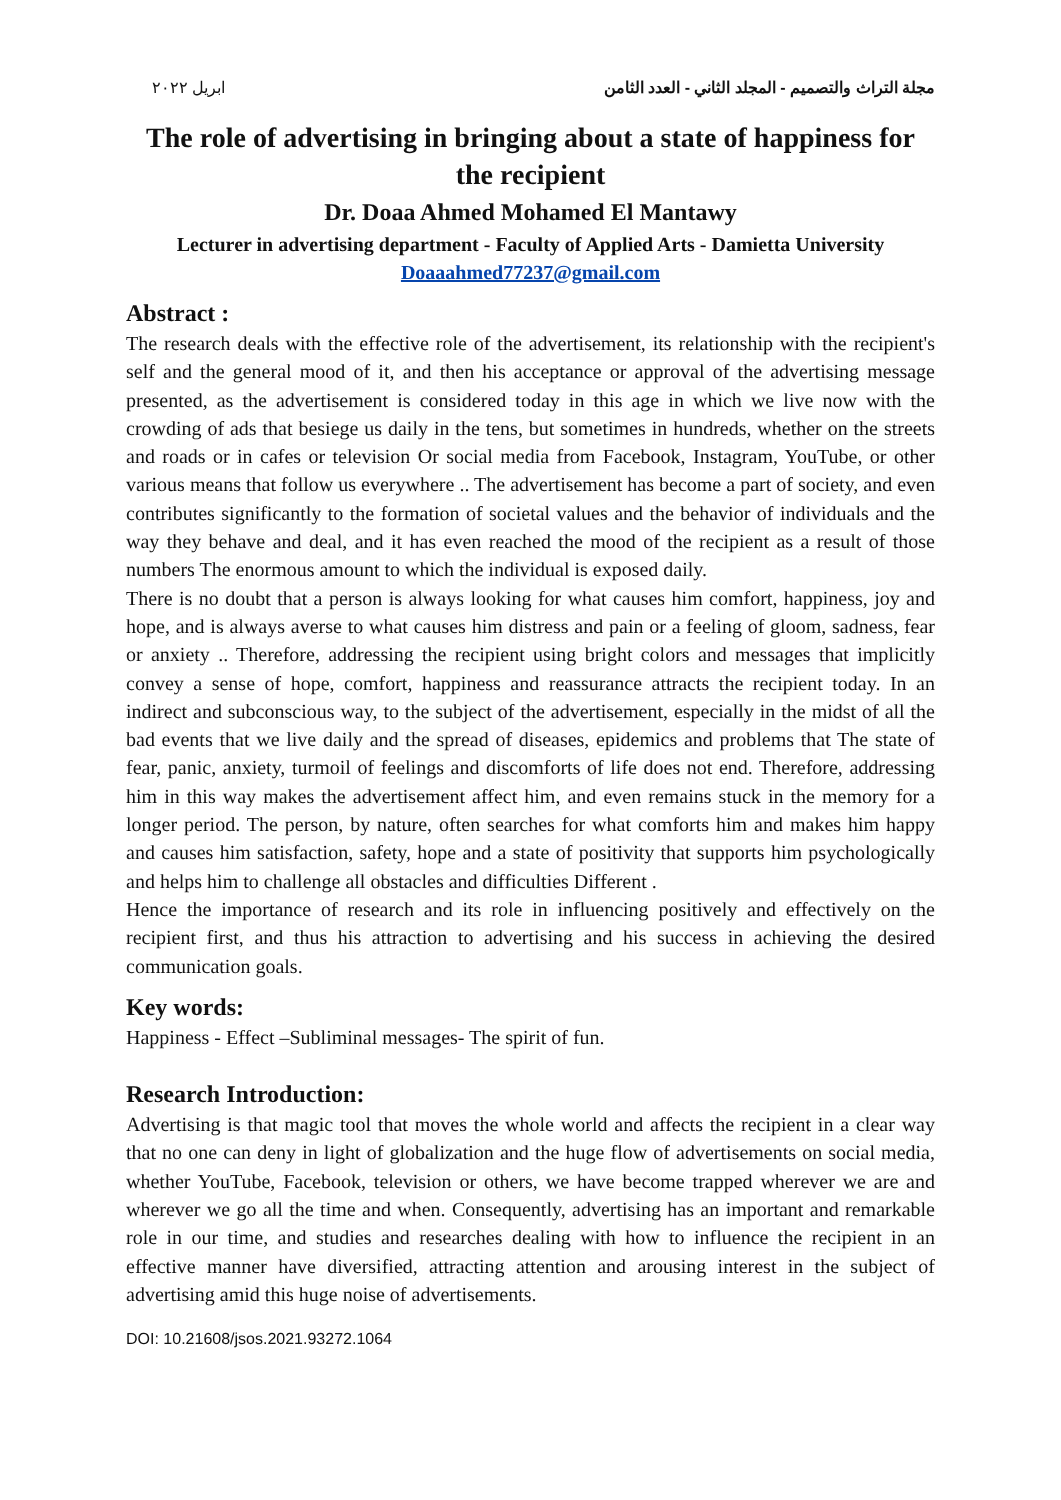ابريل ٢٠٢٢ مجلة التراث والتصميم - المجلد الثاني - العدد الثامن
The role of advertising in bringing about a state of happiness for the recipient
Dr. Doaa Ahmed Mohamed El Mantawy
Lecturer in advertising department - Faculty of Applied Arts - Damietta University
Doaaahmed77237@gmail.com
Abstract :
The research deals with the effective role of the advertisement, its relationship with the recipient's self and the general mood of it, and then his acceptance or approval of the advertising message presented, as the advertisement is considered today in this age in which we live now with the crowding of ads that besiege us daily in the tens, but sometimes in hundreds, whether on the streets and roads or in cafes or television Or social media from Facebook, Instagram, YouTube, or other various means that follow us everywhere .. The advertisement has become a part of society, and even contributes significantly to the formation of societal values and the behavior of individuals and the way they behave and deal, and it has even reached the mood of the recipient as a result of those numbers The enormous amount to which the individual is exposed daily.
There is no doubt that a person is always looking for what causes him comfort, happiness, joy and hope, and is always averse to what causes him distress and pain or a feeling of gloom, sadness, fear or anxiety .. Therefore, addressing the recipient using bright colors and messages that implicitly convey a sense of hope, comfort, happiness and reassurance attracts the recipient today. In an indirect and subconscious way, to the subject of the advertisement, especially in the midst of all the bad events that we live daily and the spread of diseases, epidemics and problems that The state of fear, panic, anxiety, turmoil of feelings and discomforts of life does not end. Therefore, addressing him in this way makes the advertisement affect him, and even remains stuck in the memory for a longer period. The person, by nature, often searches for what comforts him and makes him happy and causes him satisfaction, safety, hope and a state of positivity that supports him psychologically and helps him to challenge all obstacles and difficulties Different .
Hence the importance of research and its role in influencing positively and effectively on the recipient first, and thus his attraction to advertising and his success in achieving the desired communication goals.
Key words:
Happiness - Effect –Subliminal messages- The spirit of fun.
Research Introduction:
Advertising is that magic tool that moves the whole world and affects the recipient in a clear way that no one can deny in light of globalization and the huge flow of advertisements on social media, whether YouTube, Facebook, television or others, we have become trapped wherever we are and wherever we go all the time and when. Consequently, advertising has an important and remarkable role in our time, and studies and researches dealing with how to influence the recipient in an effective manner have diversified, attracting attention and arousing interest in the subject of advertising amid this huge noise of advertisements.
DOI: 10.21608/jsos.2021.93272.1064